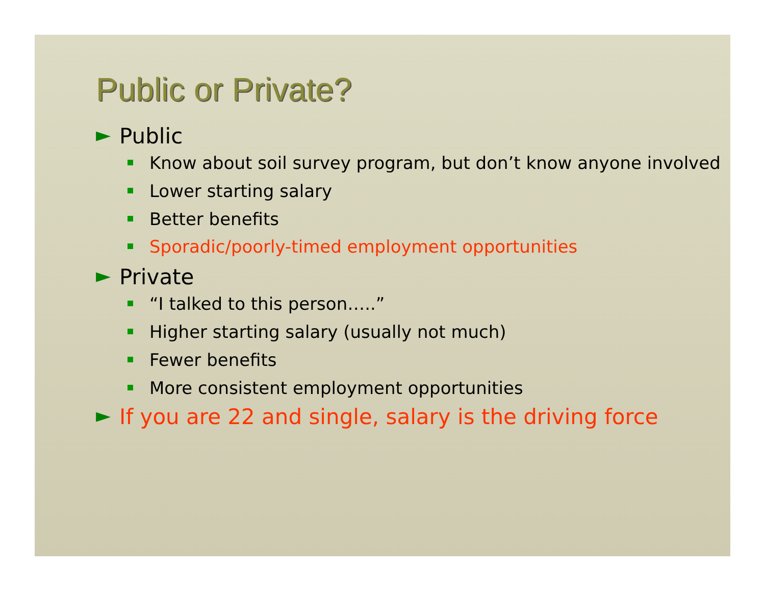Public or Private?
► Public
Know about soil survey program, but don’t know anyone involved
Lower starting salary
Better benefits
Sporadic/poorly-timed employment opportunities
► Private
“I talked to this person…..”
Higher starting salary (usually not much)
Fewer benefits
More consistent employment opportunities
► If you are 22 and single, salary is the driving force